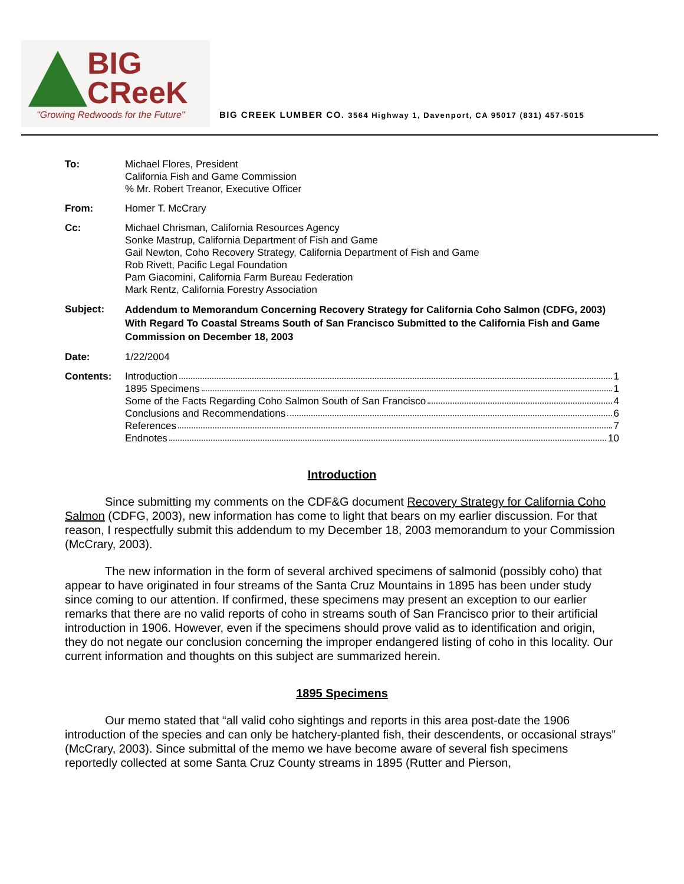BIG
CReeK
"Growing Redwoods for the Future"
BIG CREEK LUMBER CO. 3564 Highway 1, Davenport, CA 95017 (831) 457-5015
To: Michael Flores, President
California Fish and Game Commission
% Mr. Robert Treanor, Executive Officer
From: Homer T. McCrary
Cc: Michael Chrisman, California Resources Agency
Sonke Mastrup, California Department of Fish and Game
Gail Newton, Coho Recovery Strategy, California Department of Fish and Game
Rob Rivett, Pacific Legal Foundation
Pam Giacomini, California Farm Bureau Federation
Mark Rentz, California Forestry Association
Subject:
Addendum to Memorandum Concerning Recovery Strategy for California Coho Salmon (CDFG, 2003) With Regard To Coastal Streams South of San Francisco Submitted to the California Fish and Game Commission on December 18, 2003
Date: 1/22/2004
Contents: Introduction 1
1895 Specimens 1
Some of the Facts Regarding Coho Salmon South of San Francisco 4
Conclusions and Recommendations 6
References 7
Endnotes 10
Introduction
Since submitting my comments on the CDF&G document Recovery Strategy for California Coho Salmon (CDFG, 2003), new information has come to light that bears on my earlier discussion. For that reason, I respectfully submit this addendum to my December 18, 2003 memorandum to your Commission (McCrary, 2003).
The new information in the form of several archived specimens of salmonid (possibly coho) that appear to have originated in four streams of the Santa Cruz Mountains in 1895 has been under study since coming to our attention. If confirmed, these specimens may present an exception to our earlier remarks that there are no valid reports of coho in streams south of San Francisco prior to their artificial introduction in 1906. However, even if the specimens should prove valid as to identification and origin, they do not negate our conclusion concerning the improper endangered listing of coho in this locality. Our current information and thoughts on this subject are summarized herein.
1895 Specimens
Our memo stated that “all valid coho sightings and reports in this area post-date the 1906 introduction of the species and can only be hatchery-planted fish, their descendents, or occasional strays” (McCrary, 2003). Since submittal of the memo we have become aware of several fish specimens reportedly collected at some Santa Cruz County streams in 1895 (Rutter and Pierson,